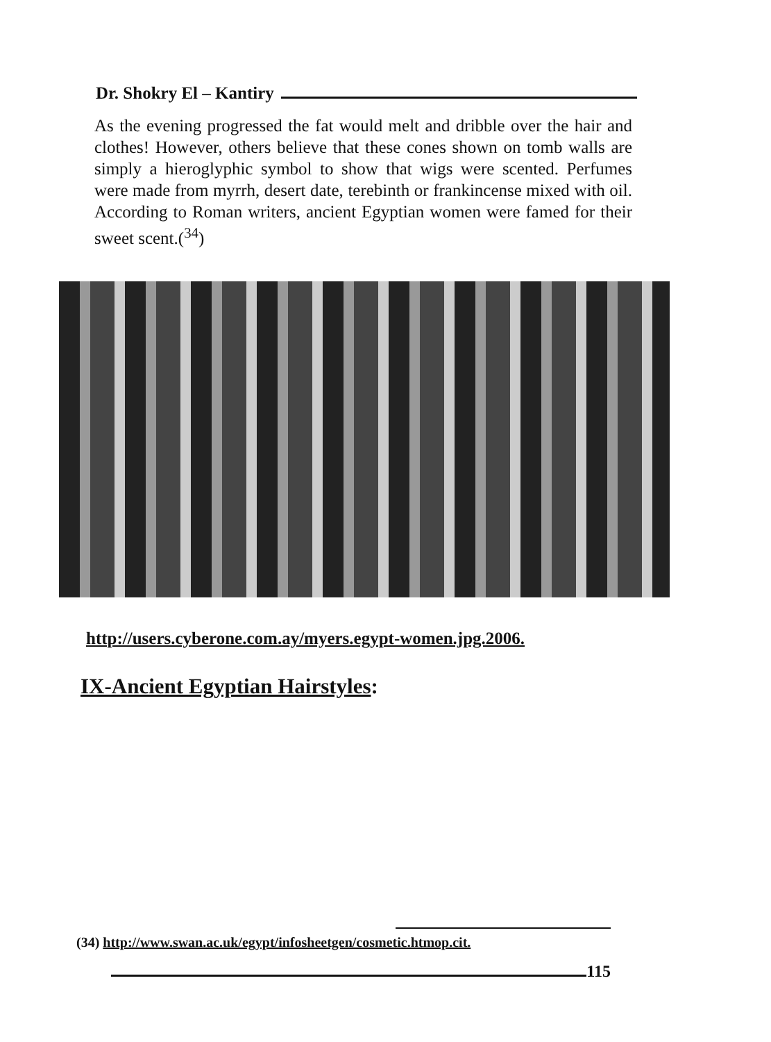Dr. Shokry El – Kantiry
As the evening progressed the fat would melt and dribble over the hair and clothes! However, others believe that these cones shown on tomb walls are simply a hieroglyphic symbol to show that wigs were scented. Perfumes were made from myrrh, desert date, terebinth or frankincense mixed with oil. According to Roman writers, ancient Egyptian women were famed for their sweet scent.(<sup>34</sup>)
http://users.cyberone.com.ay/myers.egypt-women.jpg.2006.
IX-Ancient Egyptian Hairstyles:
(34) http://www.swan.ac.uk/egypt/infosheetgen/cosmetic.htmop.cit.
115